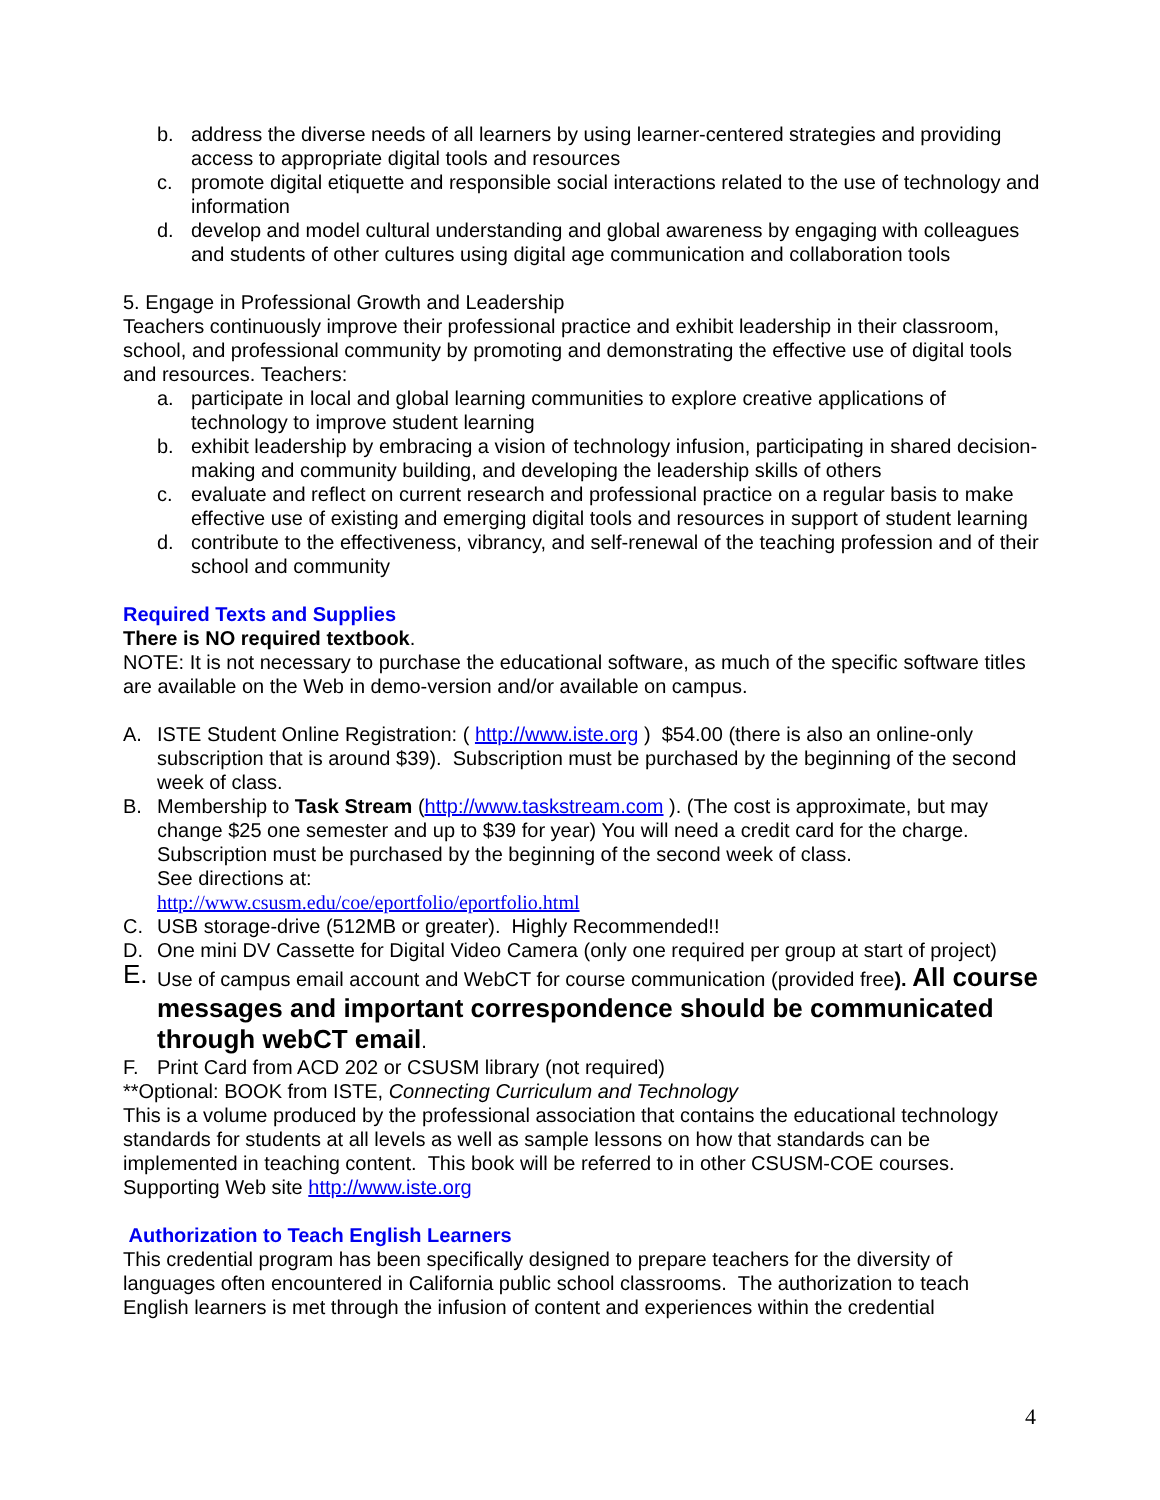b. address the diverse needs of all learners by using learner-centered strategies and providing access to appropriate digital tools and resources
c. promote digital etiquette and responsible social interactions related to the use of technology and information
d. develop and model cultural understanding and global awareness by engaging with colleagues and students of other cultures using digital age communication and collaboration tools
5. Engage in Professional Growth and Leadership
Teachers continuously improve their professional practice and exhibit leadership in their classroom, school, and professional community by promoting and demonstrating the effective use of digital tools and resources. Teachers:
a. participate in local and global learning communities to explore creative applications of technology to improve student learning
b. exhibit leadership by embracing a vision of technology infusion, participating in shared decision-making and community building, and developing the leadership skills of others
c. evaluate and reflect on current research and professional practice on a regular basis to make effective use of existing and emerging digital tools and resources in support of student learning
d. contribute to the effectiveness, vibrancy, and self-renewal of the teaching profession and of their school and community
Required Texts and Supplies
There is NO required textbook.
NOTE: It is not necessary to purchase the educational software, as much of the specific software titles are available on the Web in demo-version and/or available on campus.
A. ISTE Student Online Registration: ( http://www.iste.org ) $54.00 (there is also an online-only subscription that is around $39). Subscription must be purchased by the beginning of the second week of class.
B. Membership to Task Stream (http://www.taskstream.com ). (The cost is approximate, but may change $25 one semester and up to $39 for year) You will need a credit card for the charge. Subscription must be purchased by the beginning of the second week of class.
See directions at:
http://www.csusm.edu/coe/eportfolio/eportfolio.html
C. USB storage-drive (512MB or greater). Highly Recommended!!
D. One mini DV Cassette for Digital Video Camera (only one required per group at start of project)
E. Use of campus email account and WebCT for course communication (provided free). All course messages and important correspondence should be communicated through webCT email.
F. Print Card from ACD 202 or CSUSM library (not required)
**Optional: BOOK from ISTE, Connecting Curriculum and Technology
This is a volume produced by the professional association that contains the educational technology standards for students at all levels as well as sample lessons on how that standards can be implemented in teaching content. This book will be referred to in other CSUSM-COE courses. Supporting Web site http://www.iste.org
Authorization to Teach English Learners
This credential program has been specifically designed to prepare teachers for the diversity of languages often encountered in California public school classrooms. The authorization to teach English learners is met through the infusion of content and experiences within the credential
4